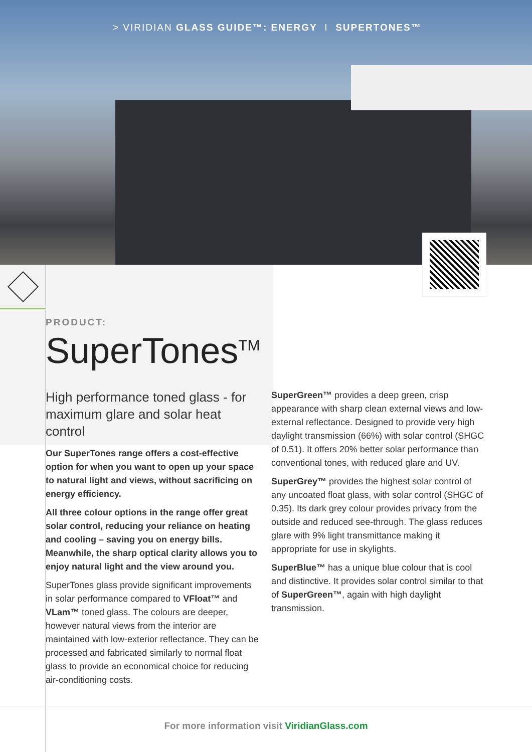> VIRIDIAN GLASS GUIDE™: ENERGY I SUPERTONES™
PRODUCT:
SuperTones<sup>TM</sup>
High performance toned glass - for maximum glare and solar heat control
Our SuperTones range offers a cost-effective option for when you want to open up your space to natural light and views, without sacrificing on energy efficiency.
All three colour options in the range offer great solar control, reducing your reliance on heating and cooling – saving you on energy bills. Meanwhile, the sharp optical clarity allows you to enjoy natural light and the view around you.
SuperTones glass provide significant improvements in solar performance compared to VFloat™ and VLam™ toned glass. The colours are deeper, however natural views from the interior are maintained with low-exterior reflectance. They can be processed and fabricated similarly to normal float glass to provide an economical choice for reducing air-conditioning costs.
SuperGreen™ provides a deep green, crisp appearance with sharp clean external views and low-external reflectance. Designed to provide very high daylight transmission (66%) with solar control (SHGC of 0.51). It offers 20% better solar performance than conventional tones, with reduced glare and UV.
SuperGrey™ provides the highest solar control of any uncoated float glass, with solar control (SHGC of 0.35). Its dark grey colour provides privacy from the outside and reduced see-through. The glass reduces glare with 9% light transmittance making it appropriate for use in skylights.
SuperBlue™ has a unique blue colour that is cool and distinctive. It provides solar control similar to that of SuperGreen™, again with high daylight transmission.
For more information visit ViridianGlass.com